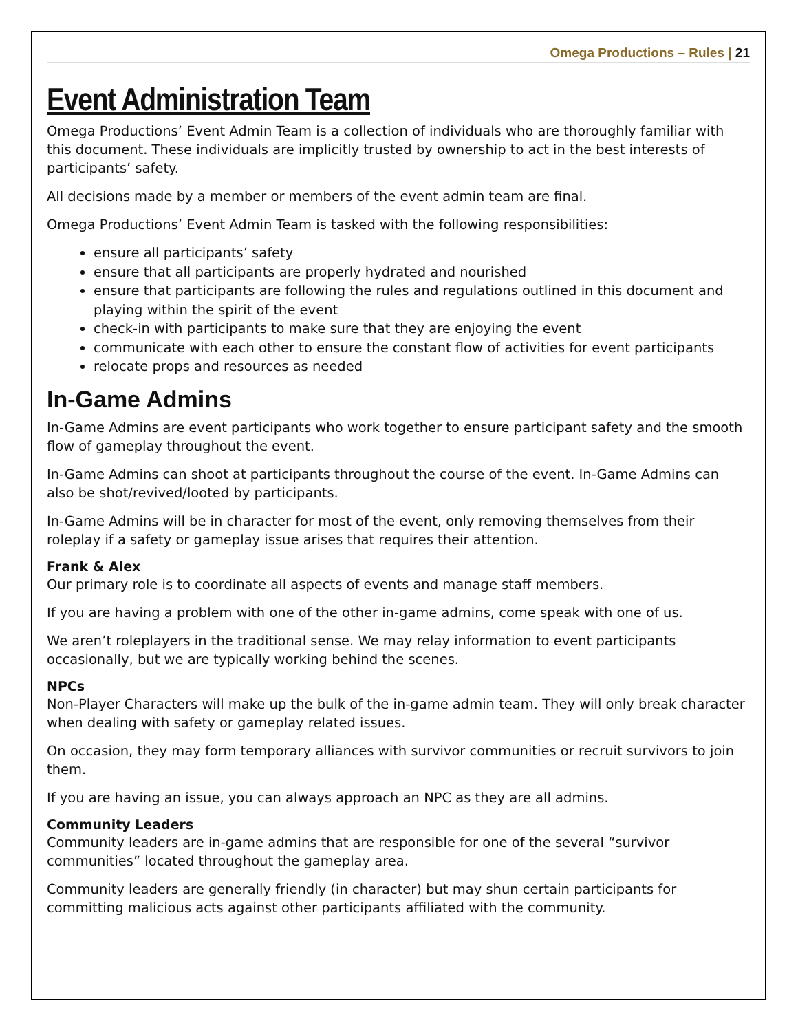Omega Productions – Rules | 21
Event Administration Team
Omega Productions’ Event Admin Team is a collection of individuals who are thoroughly familiar with this document. These individuals are implicitly trusted by ownership to act in the best interests of participants’ safety.
All decisions made by a member or members of the event admin team are final.
Omega Productions’ Event Admin Team is tasked with the following responsibilities:
ensure all participants’ safety
ensure that all participants are properly hydrated and nourished
ensure that participants are following the rules and regulations outlined in this document and playing within the spirit of the event
check-in with participants to make sure that they are enjoying the event
communicate with each other to ensure the constant flow of activities for event participants
relocate props and resources as needed
In-Game Admins
In-Game Admins are event participants who work together to ensure participant safety and the smooth flow of gameplay throughout the event.
In-Game Admins can shoot at participants throughout the course of the event. In-Game Admins can also be shot/revived/looted by participants.
In-Game Admins will be in character for most of the event, only removing themselves from their roleplay if a safety or gameplay issue arises that requires their attention.
Frank & Alex
Our primary role is to coordinate all aspects of events and manage staff members.
If you are having a problem with one of the other in-game admins, come speak with one of us.
We aren’t roleplayers in the traditional sense. We may relay information to event participants occasionally, but we are typically working behind the scenes.
NPCs
Non-Player Characters will make up the bulk of the in-game admin team. They will only break character when dealing with safety or gameplay related issues.
On occasion, they may form temporary alliances with survivor communities or recruit survivors to join them.
If you are having an issue, you can always approach an NPC as they are all admins.
Community Leaders
Community leaders are in-game admins that are responsible for one of the several “survivor communities” located throughout the gameplay area.
Community leaders are generally friendly (in character) but may shun certain participants for committing malicious acts against other participants affiliated with the community.